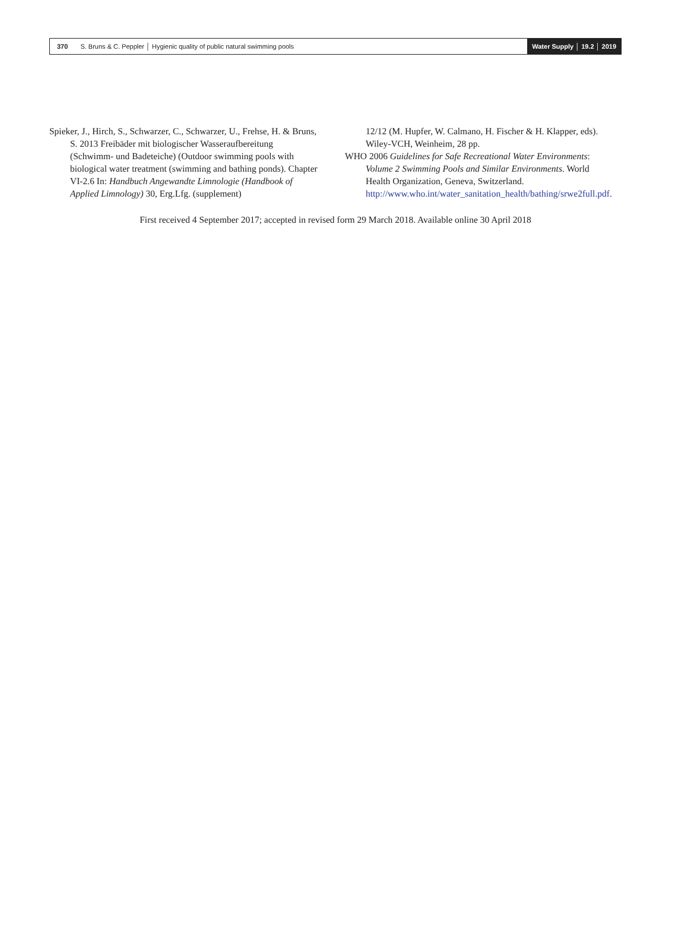370 S. Bruns & C. Peppler │ Hygienic quality of public natural swimming pools
Water Supply │ 19.2 │ 2019
Spieker, J., Hirch, S., Schwarzer, C., Schwarzer, U., Frehse, H. & Bruns, S. 2013 Freibäder mit biologischer Wasseraufbereitung (Schwimm- und Badeteiche) (Outdoor swimming pools with biological water treatment (swimming and bathing ponds). Chapter VI-2.6 In: Handbuch Angewandte Limnologie (Handbook of Applied Limnology) 30, Erg.Lfg. (supplement)
12/12 (M. Hupfer, W. Calmano, H. Fischer & H. Klapper, eds). Wiley-VCH, Weinheim, 28 pp.
WHO 2006 Guidelines for Safe Recreational Water Environments: Volume 2 Swimming Pools and Similar Environments. World Health Organization, Geneva, Switzerland. http://www.who.int/water_sanitation_health/bathing/srwe2full.pdf.
First received 4 September 2017; accepted in revised form 29 March 2018. Available online 30 April 2018